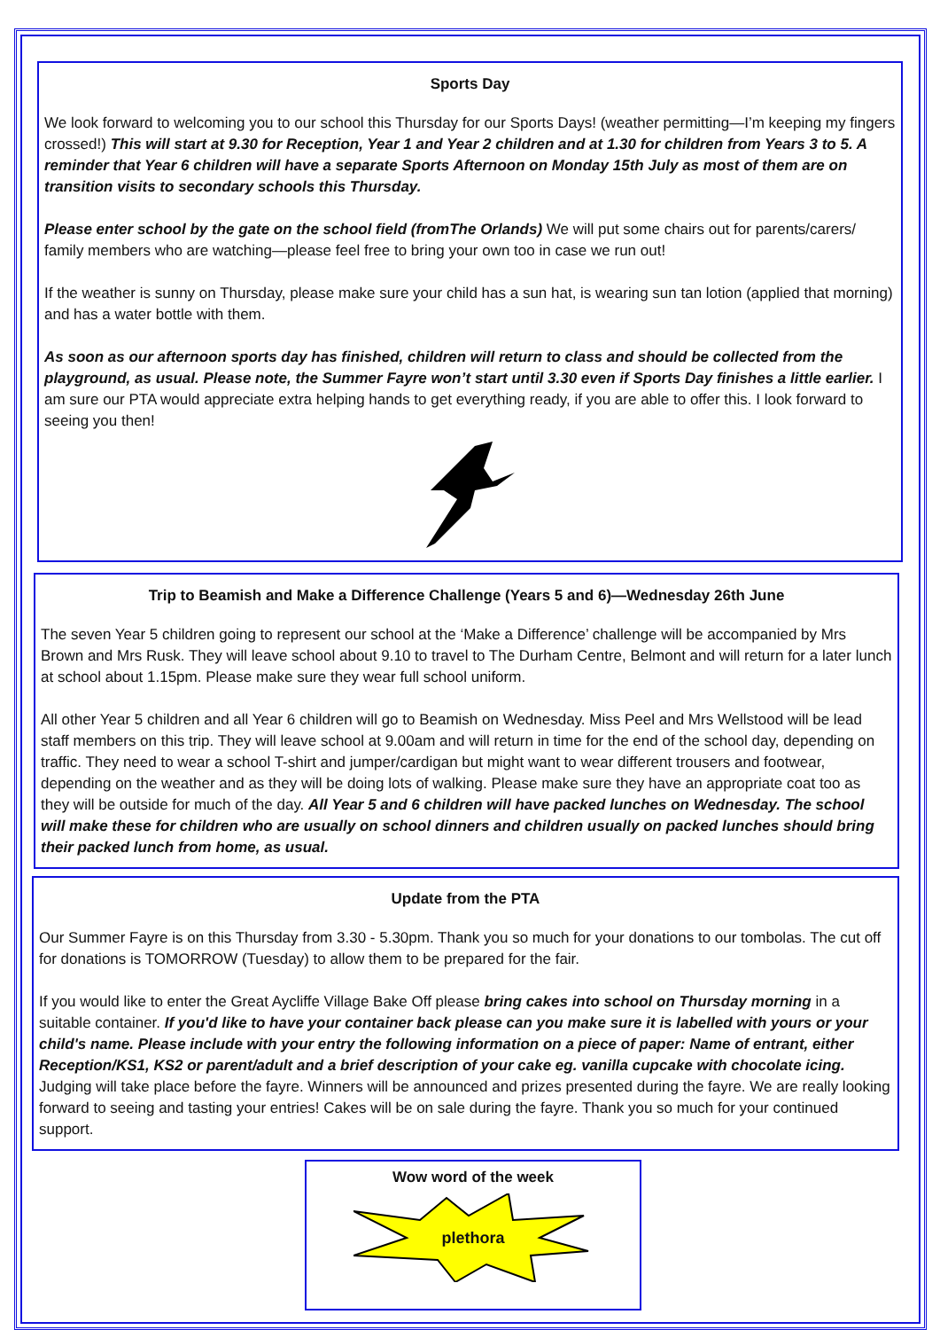Sports Day
We look forward to welcoming you to our school this Thursday for our Sports Days! (weather permitting—I’m keeping my fingers crossed!) This will start at 9.30 for Reception, Year 1 and Year 2 children and at 1.30 for children from Years 3 to 5. A reminder that Year 6 children will have a separate Sports Afternoon on Monday 15th July as most of them are on transition visits to secondary schools this Thursday.
Please enter school by the gate on the school field (fromThe Orlands) We will put some chairs out for parents/carers/ family members who are watching—please feel free to bring your own too in case we run out!
If the weather is sunny on Thursday, please make sure your child has a sun hat, is wearing sun tan lotion (applied that morning) and has a water bottle with them.
As soon as our afternoon sports day has finished, children will return to class and should be collected from the playground, as usual. Please note, the Summer Fayre won’t start until 3.30 even if Sports Day finishes a little earlier. I am sure our PTA would appreciate extra helping hands to get everything ready, if you are able to offer this. I look forward to seeing you then!
Trip to Beamish and Make a Difference Challenge (Years 5 and 6)—Wednesday 26th June
The seven Year 5 children going to represent our school at the ‘Make a Difference’ challenge will be accompanied by Mrs Brown and Mrs Rusk. They will leave school about 9.10 to travel to The Durham Centre, Belmont and will return for a later lunch at school about 1.15pm. Please make sure they wear full school uniform.
All other Year 5 children and all Year 6 children will go to Beamish on Wednesday. Miss Peel and Mrs Wellstood will be lead staff members on this trip. They will leave school at 9.00am and will return in time for the end of the school day, depending on traffic. They need to wear a school T-shirt and jumper/cardigan but might want to wear different trousers and footwear, depending on the weather and as they will be doing lots of walking. Please make sure they have an appropriate coat too as they will be outside for much of the day. All Year 5 and 6 children will have packed lunches on Wednesday. The school will make these for children who are usually on school dinners and children usually on packed lunches should bring their packed lunch from home, as usual.
Update from the PTA
Our Summer Fayre is on this Thursday from 3.30 - 5.30pm. Thank you so much for your donations to our tombolas. The cut off for donations is TOMORROW (Tuesday) to allow them to be prepared for the fair.
If you would like to enter the Great Aycliffe Village Bake Off please bring cakes into school on Thursday morning in a suitable container. If you'd like to have your container back please can you make sure it is labelled with yours or your child's name. Please include with your entry the following information on a piece of paper: Name of entrant, either Reception/KS1, KS2 or parent/adult and a brief description of your cake eg. vanilla cupcake with chocolate icing. Judging will take place before the fayre. Winners will be announced and prizes presented during the fayre. We are really looking forward to seeing and tasting your entries! Cakes will be on sale during the fayre. Thank you so much for your continued support.
Wow word of the week
plethora